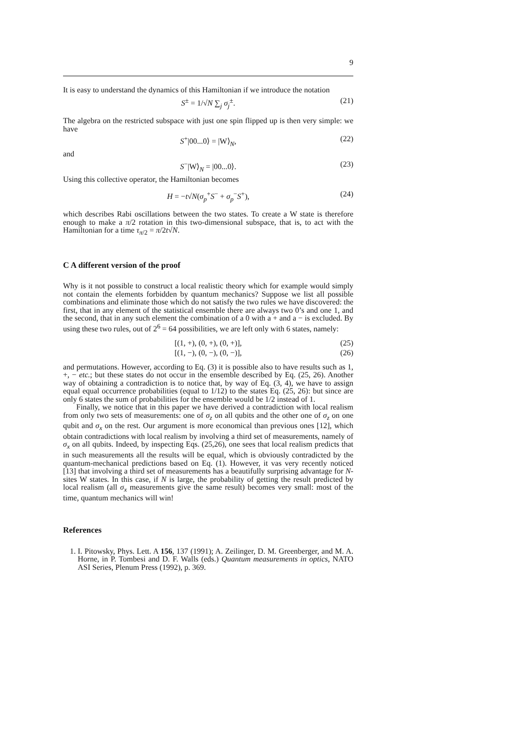9
It is easy to understand the dynamics of this Hamiltonian if we introduce the notation
S<sup>±</sup> = 1/√N ∑<sub>j</sub> σ<sub>j</sub><sup>±</sup>. (21)
The algebra on the restricted subspace with just one spin flipped up is then very simple: we have
S<sup>+</sup>|00...0⟩ = |W⟩<sub>N</sub>, (22)
and
S<sup>−</sup>|W⟩<sub>N</sub> = |00...0⟩. (23)
Using this collective operator, the Hamiltonian becomes
H = −t√N(σ<sub>p</sub><sup>+</sup>S<sup>−</sup> + σ<sub>p</sub><sup>−</sup>S<sup>+</sup>), (24)
which describes Rabi oscillations between the two states. To create a W state is therefore enough to make a π/2 rotation in this two-dimensional subspace, that is, to act with the Hamiltonian for a time τ<sub>π/2</sub> = π/2t√N.
C A different version of the proof
Why is it not possible to construct a local realistic theory which for example would simply not contain the elements forbidden by quantum mechanics? Suppose we list all possible combinations and eliminate those which do not satisfy the two rules we have discovered: the first, that in any element of the statistical ensemble there are always two 0’s and one 1, and the second, that in any such element the combination of a 0 with a + and a − is excluded. By using these two rules, out of 2<sup>6</sup> = 64 possibilities, we are left only with 6 states, namely:
[(1, +), (0, +), (0, +)], (25)
[(1, −), (0, −), (0, −)], (26)
and permutations. However, according to Eq. (3) it is possible also to have results such as 1, +, − etc.; but these states do not occur in the ensemble described by Eq. (25, 26). Another way of obtaining a contradiction is to notice that, by way of Eq. (3, 4), we have to assign equal equal occurrence probabilities (equal to 1/12) to the states Eq. (25, 26): but since are only 6 states the sum of probabilities for the ensemble would be 1/2 instead of 1.
Finally, we notice that in this paper we have derived a contradiction with local realism from only two sets of measurements: one of σ<sub>z</sub> on all qubits and the other one of σ<sub>z</sub> on one qubit and σ<sub>x</sub> on the rest. Our argument is more economical than previous ones [12], which obtain contradictions with local realism by involving a third set of measurements, namely of σ<sub>x</sub> on all qubits. Indeed, by inspecting Eqs. (25,26), one sees that local realism predicts that in such measurements all the results will be equal, which is obviously contradicted by the quantum-mechanical predictions based on Eq. (1). However, it vas very recently noticed [13] that involving a third set of measurements has a beautifully surprising advantage for N-sites W states. In this case, if N is large, the probability of getting the result predicted by local realism (all σ<sub>x</sub> measurements give the same result) becomes very small: most of the time, quantum mechanics will win!
References
1. I. Pitowsky, Phys. Lett. A 156, 137 (1991); A. Zeilinger, D. M. Greenberger, and M. A. Horne, in P. Tombesi and D. F. Walls (eds.) Quantum measurements in optics, NATO ASI Series, Plenum Press (1992), p. 369.